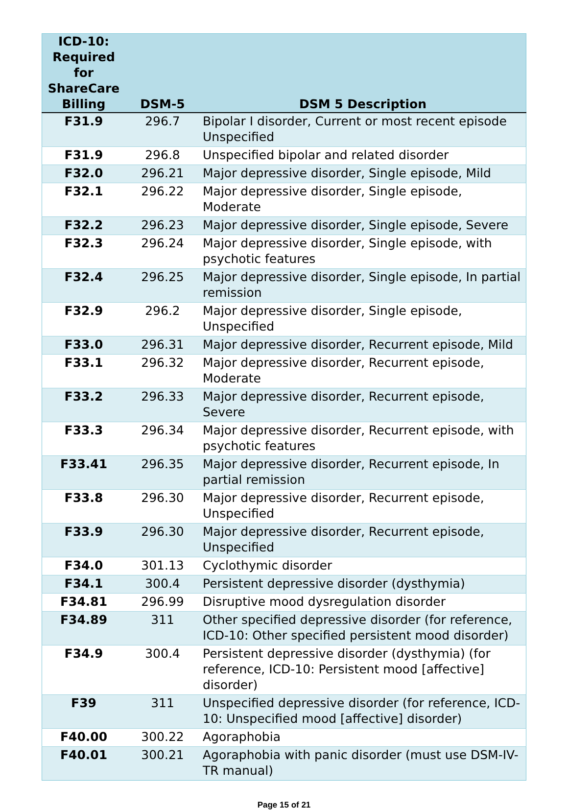| ICD-10: Required for ShareCare Billing | DSM-5 | DSM 5 Description |
| --- | --- | --- |
| F31.9 | 296.7 | Bipolar I disorder, Current or most recent episode Unspecified |
| F31.9 | 296.8 | Unspecified bipolar and related disorder |
| F32.0 | 296.21 | Major depressive disorder, Single episode, Mild |
| F32.1 | 296.22 | Major depressive disorder, Single episode, Moderate |
| F32.2 | 296.23 | Major depressive disorder, Single episode, Severe |
| F32.3 | 296.24 | Major depressive disorder, Single episode, with psychotic features |
| F32.4 | 296.25 | Major depressive disorder, Single episode, In partial remission |
| F32.9 | 296.2 | Major depressive disorder, Single episode, Unspecified |
| F33.0 | 296.31 | Major depressive disorder, Recurrent episode, Mild |
| F33.1 | 296.32 | Major depressive disorder, Recurrent episode, Moderate |
| F33.2 | 296.33 | Major depressive disorder, Recurrent episode, Severe |
| F33.3 | 296.34 | Major depressive disorder, Recurrent episode, with psychotic features |
| F33.41 | 296.35 | Major depressive disorder, Recurrent episode, In partial remission |
| F33.8 | 296.30 | Major depressive disorder, Recurrent episode, Unspecified |
| F33.9 | 296.30 | Major depressive disorder, Recurrent episode, Unspecified |
| F34.0 | 301.13 | Cyclothymic disorder |
| F34.1 | 300.4 | Persistent depressive disorder (dysthymia) |
| F34.81 | 296.99 | Disruptive mood dysregulation disorder |
| F34.89 | 311 | Other specified depressive disorder (for reference, ICD-10: Other specified persistent mood disorder) |
| F34.9 | 300.4 | Persistent depressive disorder (dysthymia) (for reference, ICD-10: Persistent mood [affective] disorder) |
| F39 | 311 | Unspecified depressive disorder (for reference, ICD-10: Unspecified mood [affective] disorder) |
| F40.00 | 300.22 | Agoraphobia |
| F40.01 | 300.21 | Agoraphobia with panic disorder (must use DSM-IV-TR manual) |
Page 15 of 21